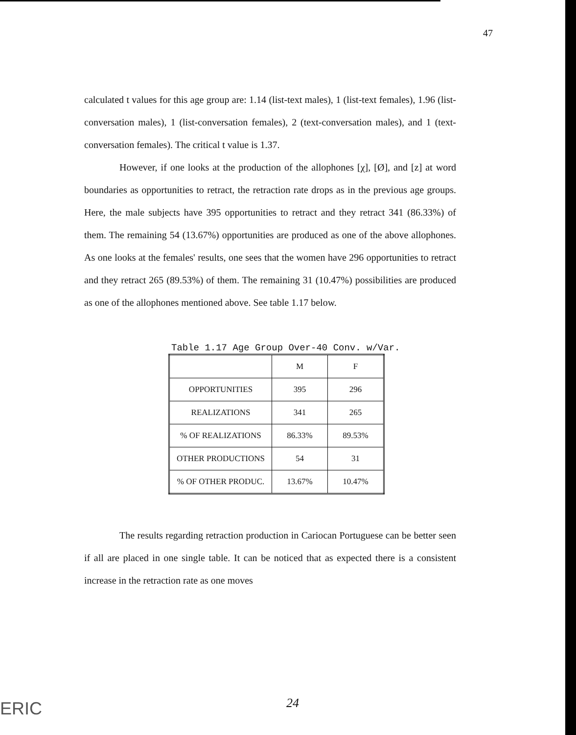47
calculated t values for this age group are: 1.14 (list-text males), 1 (list-text females), 1.96 (list-conversation males), 1 (list-conversation females), 2 (text-conversation males), and 1 (text-conversation females). The critical t value is 1.37.
However, if one looks at the production of the allophones [χ], [Ø], and [z] at word boundaries as opportunities to retract, the retraction rate drops as in the previous age groups. Here, the male subjects have 395 opportunities to retract and they retract 341 (86.33%) of them. The remaining 54 (13.67%) opportunities are produced as one of the above allophones. As one looks at the females' results, one sees that the women have 296 opportunities to retract and they retract 265 (89.53%) of them. The remaining 31 (10.47%) possibilities are produced as one of the allophones mentioned above. See table 1.17 below.
Table 1.17 Age Group Over-40 Conv. w/Var.
| | M | F |
| OPPORTUNITIES | 395 | 296 |
| REALIZATIONS | 341 | 265 |
| % OF REALIZATIONS | 86.33% | 89.53% |
| OTHER PRODUCTIONS | 54 | 31 |
| % OF OTHER PRODUC. | 13.67% | 10.47% |
The results regarding retraction production in Cariocan Portuguese can be better seen if all are placed in one single table. It can be noticed that as expected there is a consistent increase in the retraction rate as one moves
ERIC 24